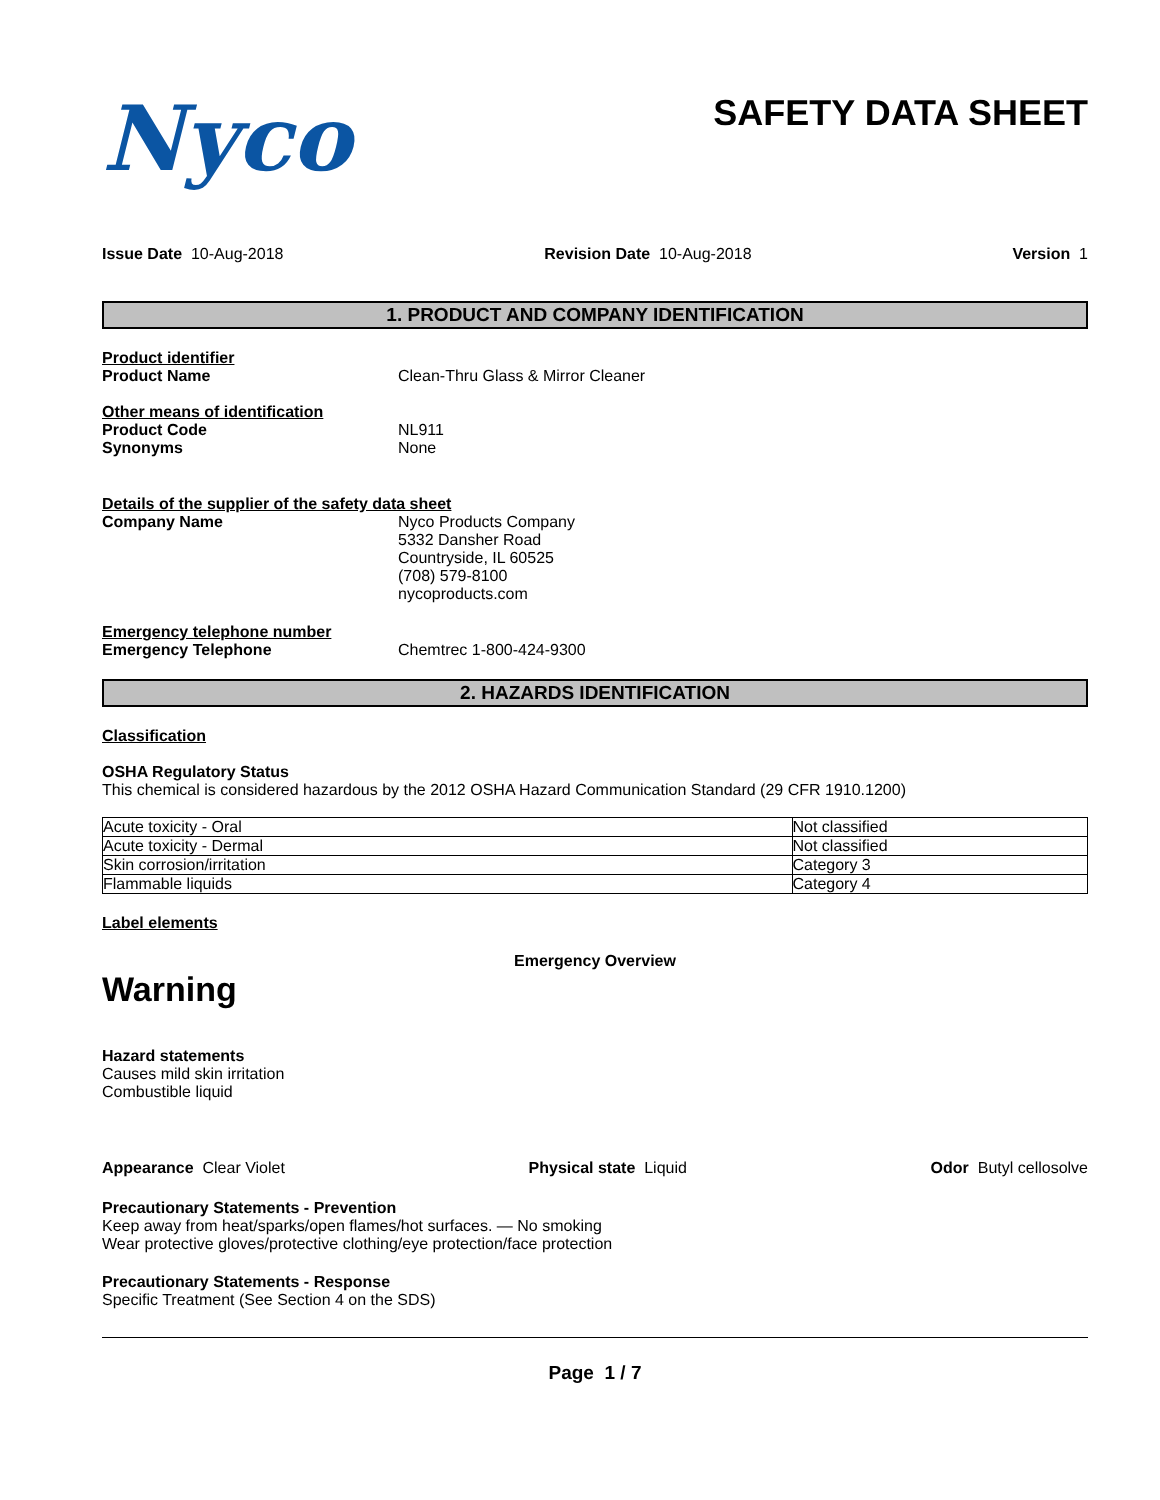Nyco
SAFETY DATA SHEET
Issue Date 10-Aug-2018 Revision Date 10-Aug-2018 Version 1
1. PRODUCT AND COMPANY IDENTIFICATION
Product identifier
Product Name Clean-Thru Glass & Mirror Cleaner
Other means of identification
Product Code NL911
Synonyms None
Details of the supplier of the safety data sheet
Company Name Nyco Products Company
5332 Dansher Road
Countryside, IL 60525
(708) 579-8100
nycoproducts.com
Emergency telephone number
Emergency Telephone Chemtrec 1-800-424-9300
2. HAZARDS IDENTIFICATION
Classification
OSHA Regulatory Status
This chemical is considered hazardous by the 2012 OSHA Hazard Communication Standard (29 CFR 1910.1200)
| Acute toxicity - Oral | Not classified |
| Acute toxicity - Dermal | Not classified |
| Skin corrosion/irritation | Category 3 |
| Flammable liquids | Category 4 |
Label elements
Emergency Overview
Warning
Hazard statements
Causes mild skin irritation
Combustible liquid
Appearance Clear Violet Physical state Liquid Odor Butyl cellosolve
Precautionary Statements - Prevention
Keep away from heat/sparks/open flames/hot surfaces. — No smoking
Wear protective gloves/protective clothing/eye protection/face protection
Precautionary Statements - Response
Specific Treatment (See Section 4 on the SDS)
Page 1 / 7